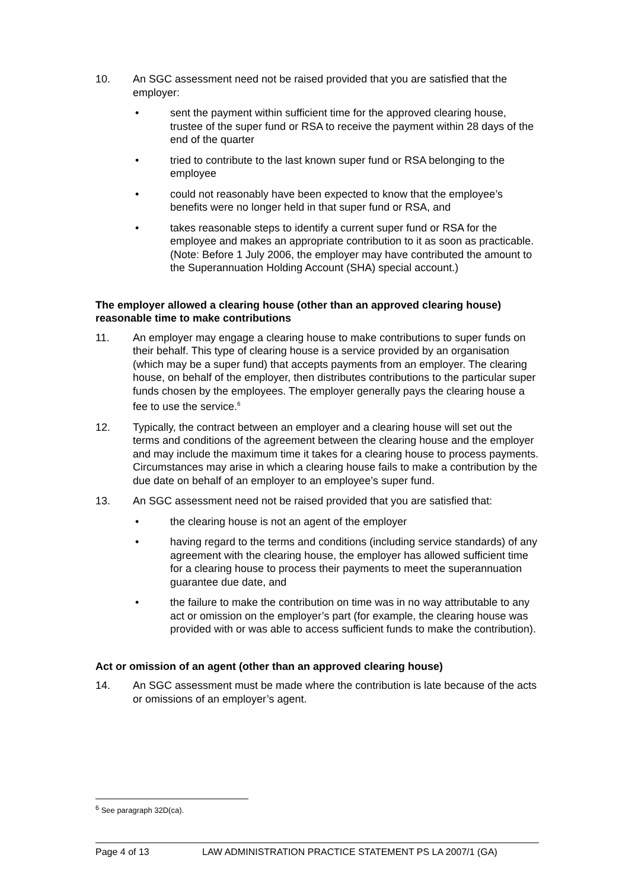10. An SGC assessment need not be raised provided that you are satisfied that the employer:
• sent the payment within sufficient time for the approved clearing house, trustee of the super fund or RSA to receive the payment within 28 days of the end of the quarter
• tried to contribute to the last known super fund or RSA belonging to the employee
• could not reasonably have been expected to know that the employee’s benefits were no longer held in that super fund or RSA, and
• takes reasonable steps to identify a current super fund or RSA for the employee and makes an appropriate contribution to it as soon as practicable. (Note: Before 1 July 2006, the employer may have contributed the amount to the Superannuation Holding Account (SHA) special account.)
The employer allowed a clearing house (other than an approved clearing house) reasonable time to make contributions
11. An employer may engage a clearing house to make contributions to super funds on their behalf. This type of clearing house is a service provided by an organisation (which may be a super fund) that accepts payments from an employer. The clearing house, on behalf of the employer, then distributes contributions to the particular super funds chosen by the employees. The employer generally pays the clearing house a fee to use the service.<sup>6</sup>
12. Typically, the contract between an employer and a clearing house will set out the terms and conditions of the agreement between the clearing house and the employer and may include the maximum time it takes for a clearing house to process payments. Circumstances may arise in which a clearing house fails to make a contribution by the due date on behalf of an employer to an employee’s super fund.
13. An SGC assessment need not be raised provided that you are satisfied that:
• the clearing house is not an agent of the employer
• having regard to the terms and conditions (including service standards) of any agreement with the clearing house, the employer has allowed sufficient time for a clearing house to process their payments to meet the superannuation guarantee due date, and
• the failure to make the contribution on time was in no way attributable to any act or omission on the employer’s part (for example, the clearing house was provided with or was able to access sufficient funds to make the contribution).
Act or omission of an agent (other than an approved clearing house)
14. An SGC assessment must be made where the contribution is late because of the acts or omissions of an employer’s agent.
<sup>6</sup> See paragraph 32D(ca).
Page 4 of 13 LAW ADMINISTRATION PRACTICE STATEMENT PS LA 2007/1 (GA)